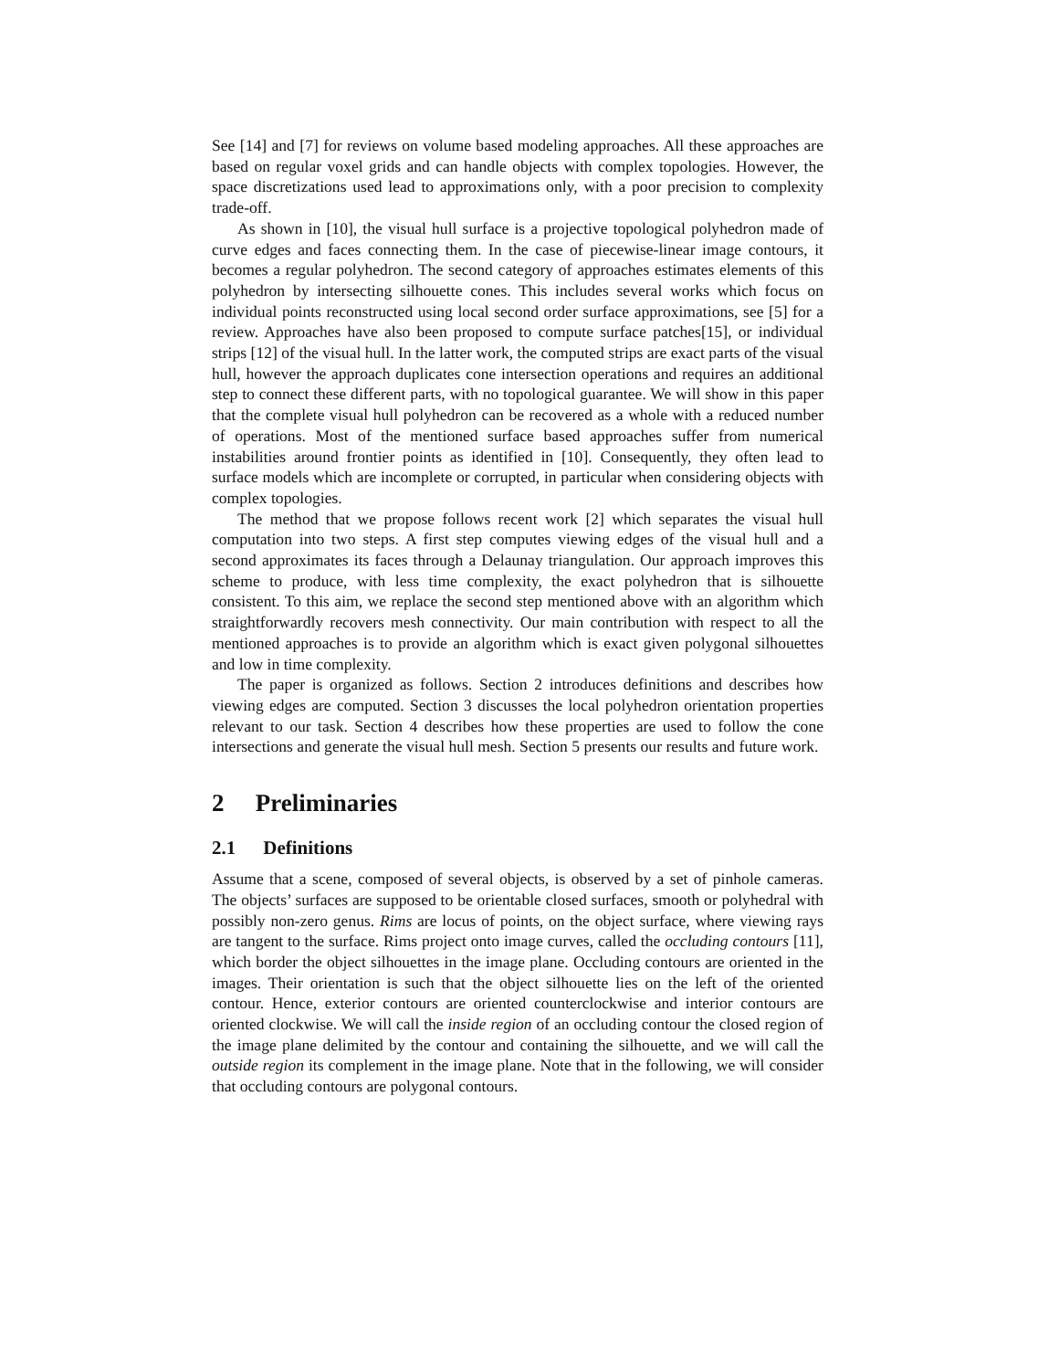See [14] and [7] for reviews on volume based modeling approaches. All these approaches are based on regular voxel grids and can handle objects with complex topologies. However, the space discretizations used lead to approximations only, with a poor precision to complexity trade-off.
As shown in [10], the visual hull surface is a projective topological polyhedron made of curve edges and faces connecting them. In the case of piecewise-linear image contours, it becomes a regular polyhedron. The second category of approaches estimates elements of this polyhedron by intersecting silhouette cones. This includes several works which focus on individual points reconstructed using local second order surface approximations, see [5] for a review. Approaches have also been proposed to compute surface patches[15], or individual strips [12] of the visual hull. In the latter work, the computed strips are exact parts of the visual hull, however the approach duplicates cone intersection operations and requires an additional step to connect these different parts, with no topological guarantee. We will show in this paper that the complete visual hull polyhedron can be recovered as a whole with a reduced number of operations. Most of the mentioned surface based approaches suffer from numerical instabilities around frontier points as identified in [10]. Consequently, they often lead to surface models which are incomplete or corrupted, in particular when considering objects with complex topologies.
The method that we propose follows recent work [2] which separates the visual hull computation into two steps. A first step computes viewing edges of the visual hull and a second approximates its faces through a Delaunay triangulation. Our approach improves this scheme to produce, with less time complexity, the exact polyhedron that is silhouette consistent. To this aim, we replace the second step mentioned above with an algorithm which straightforwardly recovers mesh connectivity. Our main contribution with respect to all the mentioned approaches is to provide an algorithm which is exact given polygonal silhouettes and low in time complexity.
The paper is organized as follows. Section 2 introduces definitions and describes how viewing edges are computed. Section 3 discusses the local polyhedron orientation properties relevant to our task. Section 4 describes how these properties are used to follow the cone intersections and generate the visual hull mesh. Section 5 presents our results and future work.
2 Preliminaries
2.1 Definitions
Assume that a scene, composed of several objects, is observed by a set of pinhole cameras. The objects’ surfaces are supposed to be orientable closed surfaces, smooth or polyhedral with possibly non-zero genus. Rims are locus of points, on the object surface, where viewing rays are tangent to the surface. Rims project onto image curves, called the occluding contours [11], which border the object silhouettes in the image plane. Occluding contours are oriented in the images. Their orientation is such that the object silhouette lies on the left of the oriented contour. Hence, exterior contours are oriented counterclockwise and interior contours are oriented clockwise. We will call the inside region of an occluding contour the closed region of the image plane delimited by the contour and containing the silhouette, and we will call the outside region its complement in the image plane. Note that in the following, we will consider that occluding contours are polygonal contours.